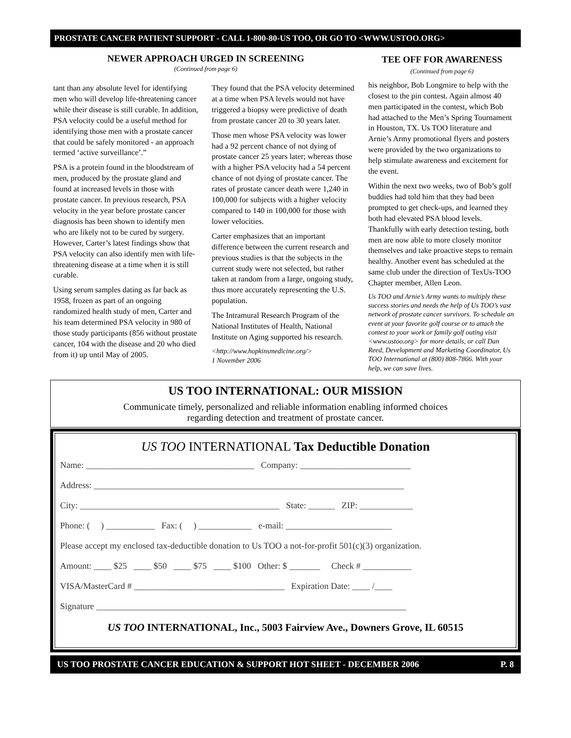PROSTATE CANCER PATIENT SUPPORT - CALL 1-800-80-US TOO, OR GO TO <WWW.USTOO.ORG>
NEWER APPROACH URGED IN SCREENING
(Continued from page 6)
tant than any absolute level for identifying men who will develop life-threatening cancer while their disease is still curable. In addition, PSA velocity could be a useful method for identifying those men with a prostate cancer that could be safely monitored - an approach termed ‘active surveillance’.”
PSA is a protein found in the bloodstream of men, produced by the prostate gland and found at increased levels in those with prostate cancer. In previous research, PSA velocity in the year before prostate cancer diagnosis has been shown to identify men who are likely not to be cured by surgery. However, Carter’s latest findings show that PSA velocity can also identify men with life-threatening disease at a time when it is still curable.
Using serum samples dating as far back as 1958, frozen as part of an ongoing randomized health study of men, Carter and his team determined PSA velocity in 980 of those study participants (856 without prostate cancer, 104 with the disease and 20 who died from it) up until May of 2005.
They found that the PSA velocity determined at a time when PSA levels would not have triggered a biopsy were predictive of death from prostate cancer 20 to 30 years later.
Those men whose PSA velocity was lower had a 92 percent chance of not dying of prostate cancer 25 years later; whereas those with a higher PSA velocity had a 54 percent chance of not dying of prostate cancer. The rates of prostate cancer death were 1,240 in 100,000 for subjects with a higher velocity compared to 140 in 100,000 for those with lower velocities.
Carter emphasizes that an important difference between the current research and previous studies is that the subjects in the current study were not selected, but rather taken at random from a large, ongoing study, thus more accurately representing the U.S. population.
The Intramural Research Program of the National Institutes of Health, National Institute on Aging supported his research.
<http://www.hopkinsmedicine.org/>
1 November 2006
TEE OFF FOR AWARENESS
(Continued from page 6)
his neighbor, Bob Longmire to help with the closest to the pin contest. Again almost 40 men participated in the contest, which Bob had attached to the Men’s Spring Tournament in Houston, TX. Us TOO literature and Arnie’s Army promotional flyers and posters were provided by the two organizations to help stimulate awareness and excitement for the event.
Within the next two weeks, two of Bob’s golf buddies had told him that they had been prompted to get check-ups, and learned they both had elevated PSA blood levels. Thankfully with early detection testing, both men are now able to more closely monitor themselves and take proactive steps to remain healthy. Another event has scheduled at the same club under the direction of TexUs-TOO Chapter member, Allen Leon.
Us TOO and Arnie’s Army wants to multiply these success stories and needs the help of Us TOO’s vast network of prostate cancer survivors. To schedule an event at your favorite golf course or to attach the contest to your work or family golf outing visit <www.ustoo.org> for more details, or call Dan Reed, Development and Marketing Coordinator, Us TOO International at (800) 808-7866. With your help, we can save lives.
US TOO INTERNATIONAL: OUR MISSION
Communicate timely, personalized and reliable information enabling informed choices
regarding detection and treatment of prostate cancer.
US TOO INTERNATIONAL Tax Deductible Donation
Name: ______________________________________ Company: _________________________
Address: ______________________________________________________________________
City: _____________________________________________ State: ______ ZIP: ____________
Phone: ( ) ___________ Fax: ( ) ____________ e-mail: ________________________
Please accept my enclosed tax-deductible donation to Us TOO a not-for-profit 501(c)(3) organization.
Amount: ____ $25 ____ $50 ____ $75 ____ $100 Other: $ _______ Check # ___________
VISA/MasterCard # __________________________________ Expiration Date: ____ /____
Signature ______________________________________________________________________
US TOO INTERNATIONAL, Inc., 5003 Fairview Ave., Downers Grove, IL 60515
US TOO PROSTATE CANCER EDUCATION & SUPPORT HOT SHEET - DECEMBER 2006 P. 8